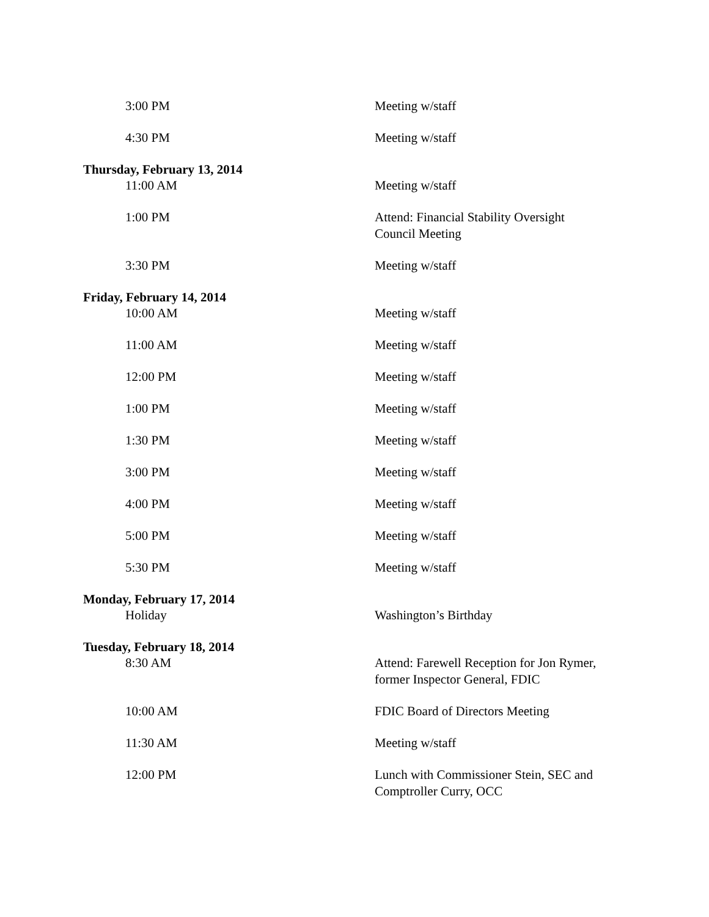| 3:00 PM | Meeting w/staff |
| 4:30 PM | Meeting w/staff |
| Thursday, February 13, 2014 | |
| 11:00 AM | Meeting w/staff |
| 1:00 PM | Attend: Financial Stability Oversight Council Meeting |
| 3:30 PM | Meeting w/staff |
| Friday, February 14, 2014 | |
| 10:00 AM | Meeting w/staff |
| 11:00 AM | Meeting w/staff |
| 12:00 PM | Meeting w/staff |
| 1:00 PM | Meeting w/staff |
| 1:30 PM | Meeting w/staff |
| 3:00 PM | Meeting w/staff |
| 4:00 PM | Meeting w/staff |
| 5:00 PM | Meeting w/staff |
| 5:30 PM | Meeting w/staff |
| Monday, February 17, 2014 | |
| Holiday | Washington’s Birthday |
| Tuesday, February 18, 2014 | |
| 8:30 AM | Attend: Farewell Reception for Jon Rymer, former Inspector General, FDIC |
| 10:00 AM | FDIC Board of Directors Meeting |
| 11:30 AM | Meeting w/staff |
| 12:00 PM | Lunch with Commissioner Stein, SEC and Comptroller Curry, OCC |